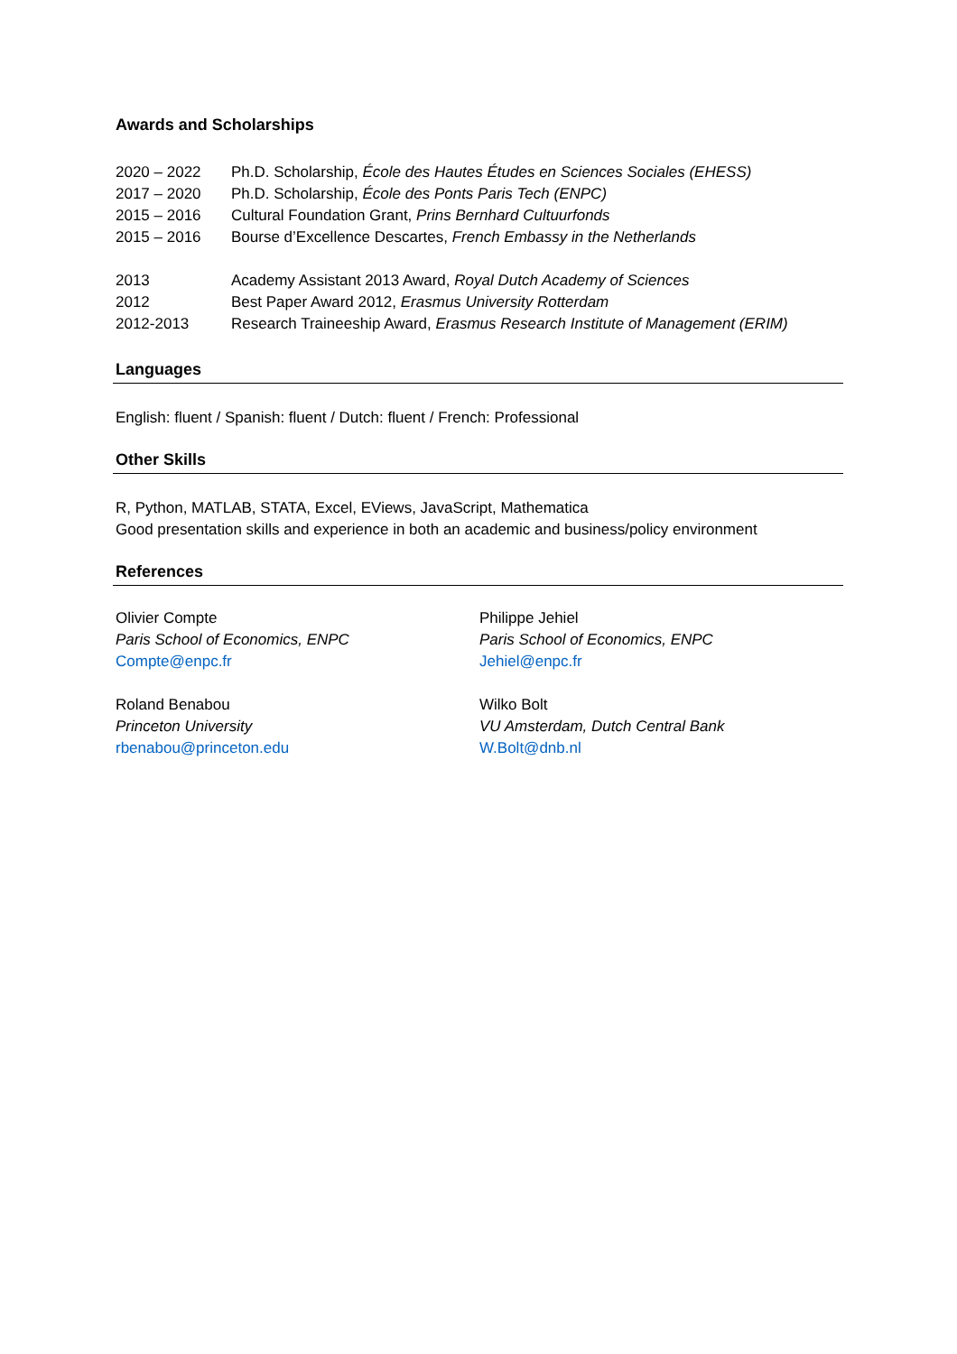Awards and Scholarships
2020 – 2022 Ph.D. Scholarship, École des Hautes Études en Sciences Sociales (EHESS)
2017 – 2020 Ph.D. Scholarship, École des Ponts Paris Tech (ENPC)
2015 – 2016 Cultural Foundation Grant, Prins Bernhard Cultuurfonds
2015 – 2016 Bourse d’Excellence Descartes, French Embassy in the Netherlands
2013 Academy Assistant 2013 Award, Royal Dutch Academy of Sciences
2012 Best Paper Award 2012, Erasmus University Rotterdam
2012-2013 Research Traineeship Award, Erasmus Research Institute of Management (ERIM)
Languages
English: fluent / Spanish: fluent / Dutch: fluent / French: Professional
Other Skills
R, Python, MATLAB, STATA, Excel, EViews, JavaScript, Mathematica
Good presentation skills and experience in both an academic and business/policy environment
References
Olivier Compte
Paris School of Economics, ENPC
Compte@enpc.fr
Philippe Jehiel
Paris School of Economics, ENPC
Jehiel@enpc.fr
Roland Benabou
Princeton University
rbenabou@princeton.edu
Wilko Bolt
VU Amsterdam, Dutch Central Bank
W.Bolt@dnb.nl